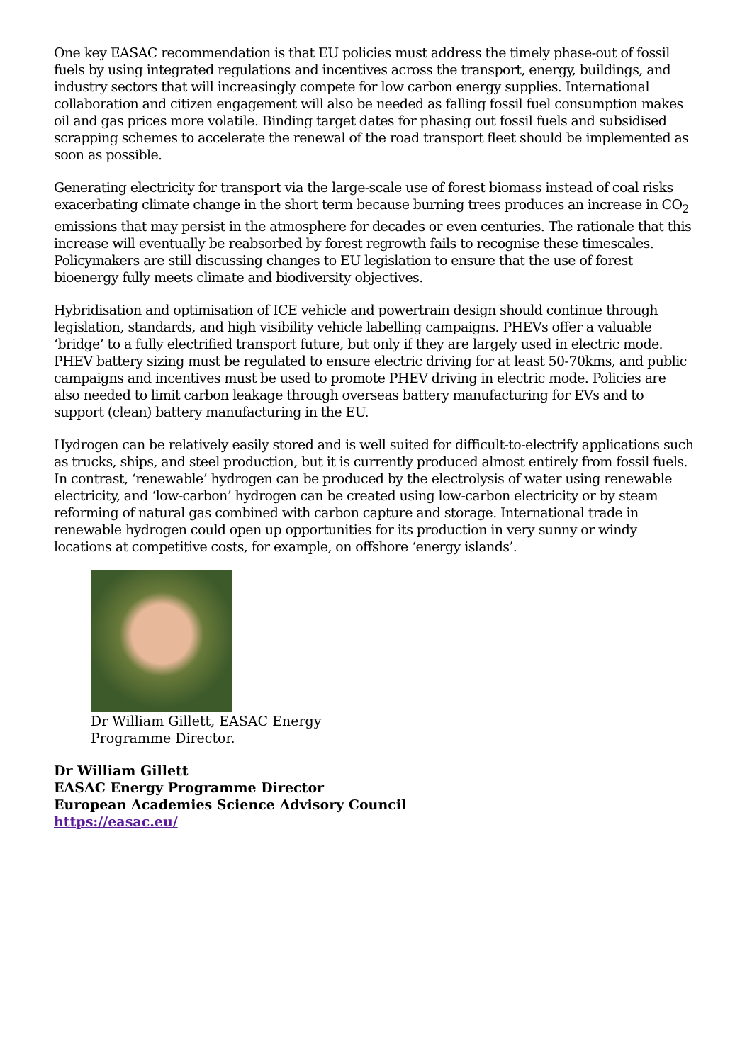One key EASAC recommendation is that EU policies must address the timely phase-out of fossil fuels by using integrated regulations and incentives across the transport, energy, buildings, and industry sectors that will increasingly compete for low carbon energy supplies. International collaboration and citizen engagement will also be needed as falling fossil fuel consumption makes oil and gas prices more volatile. Binding target dates for phasing out fossil fuels and subsidised scrapping schemes to accelerate the renewal of the road transport fleet should be implemented as soon as possible.
Generating electricity for transport via the large-scale use of forest biomass instead of coal risks exacerbating climate change in the short term because burning trees produces an increase in CO<sub>2</sub> emissions that may persist in the atmosphere for decades or even centuries. The rationale that this increase will eventually be reabsorbed by forest regrowth fails to recognise these timescales. Policymakers are still discussing changes to EU legislation to ensure that the use of forest bioenergy fully meets climate and biodiversity objectives.
Hybridisation and optimisation of ICE vehicle and powertrain design should continue through legislation, standards, and high visibility vehicle labelling campaigns. PHEVs offer a valuable ‘bridge’ to a fully electrified transport future, but only if they are largely used in electric mode. PHEV battery sizing must be regulated to ensure electric driving for at least 50-70kms, and public campaigns and incentives must be used to promote PHEV driving in electric mode. Policies are also needed to limit carbon leakage through overseas battery manufacturing for EVs and to support (clean) battery manufacturing in the EU.
Hydrogen can be relatively easily stored and is well suited for difficult-to-electrify applications such as trucks, ships, and steel production, but it is currently produced almost entirely from fossil fuels. In contrast, ‘renewable’ hydrogen can be produced by the electrolysis of water using renewable electricity, and ‘low-carbon’ hydrogen can be created using low-carbon electricity or by steam reforming of natural gas combined with carbon capture and storage. International trade in renewable hydrogen could open up opportunities for its production in very sunny or windy locations at competitive costs, for example, on offshore ‘energy islands’.
Dr William Gillett, EASAC Energy
Programme Director.
Dr William Gillett
EASAC Energy Programme Director
European Academies Science Advisory Council
https://easac.eu/